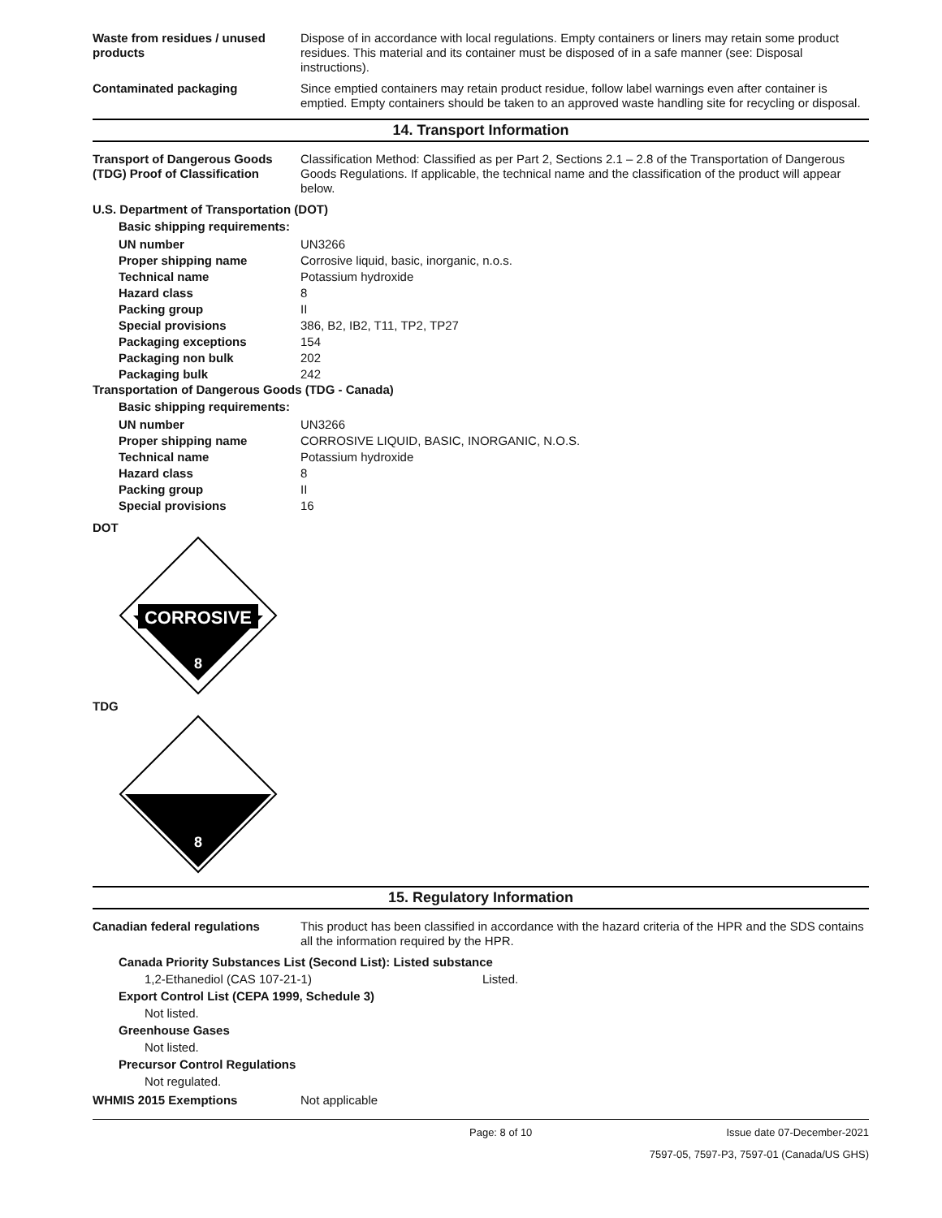Waste from residues / unused products
Dispose of in accordance with local regulations. Empty containers or liners may retain some product residues. This material and its container must be disposed of in a safe manner (see: Disposal instructions).
Contaminated packaging Since emptied containers may retain product residue, follow label warnings even after container is emptied. Empty containers should be taken to an approved waste handling site for recycling or disposal.
14. Transport Information
Transport of Dangerous Goods (TDG) Proof of Classification
Classification Method: Classified as per Part 2, Sections 2.1 – 2.8 of the Transportation of Dangerous Goods Regulations. If applicable, the technical name and the classification of the product will appear below.
U.S. Department of Transportation (DOT)
Basic shipping requirements:
| UN number | UN3266 |
| Proper shipping name | Corrosive liquid, basic, inorganic, n.o.s. |
| Technical name | Potassium hydroxide |
| Hazard class | 8 |
| Packing group | II |
| Special provisions | 386, B2, IB2, T11, TP2, TP27 |
| Packaging exceptions | 154 |
| Packaging non bulk | 202 |
| Packaging bulk | 242 |
Transportation of Dangerous Goods (TDG - Canada)
Basic shipping requirements:
| UN number | UN3266 |
| Proper shipping name | CORROSIVE LIQUID, BASIC, INORGANIC, N.O.S. |
| Technical name | Potassium hydroxide |
| Hazard class | 8 |
| Packing group | II |
| Special provisions | 16 |
DOT
CORROSIVE
8
TDG
8
15. Regulatory Information
Canadian federal regulations This product has been classified in accordance with the hazard criteria of the HPR and the SDS contains all the information required by the HPR.
Canada Priority Substances List (Second List): Listed substance
1,2-Ethanediol (CAS 107-21-1) Listed.
Export Control List (CEPA 1999, Schedule 3)
Not listed.
Greenhouse Gases
Not listed.
Precursor Control Regulations
Not regulated.
WHMIS 2015 Exemptions Not applicable
Page: 8 of 10 Issue date 07-December-2021
7597-05, 7597-P3, 7597-01 (Canada/US GHS)